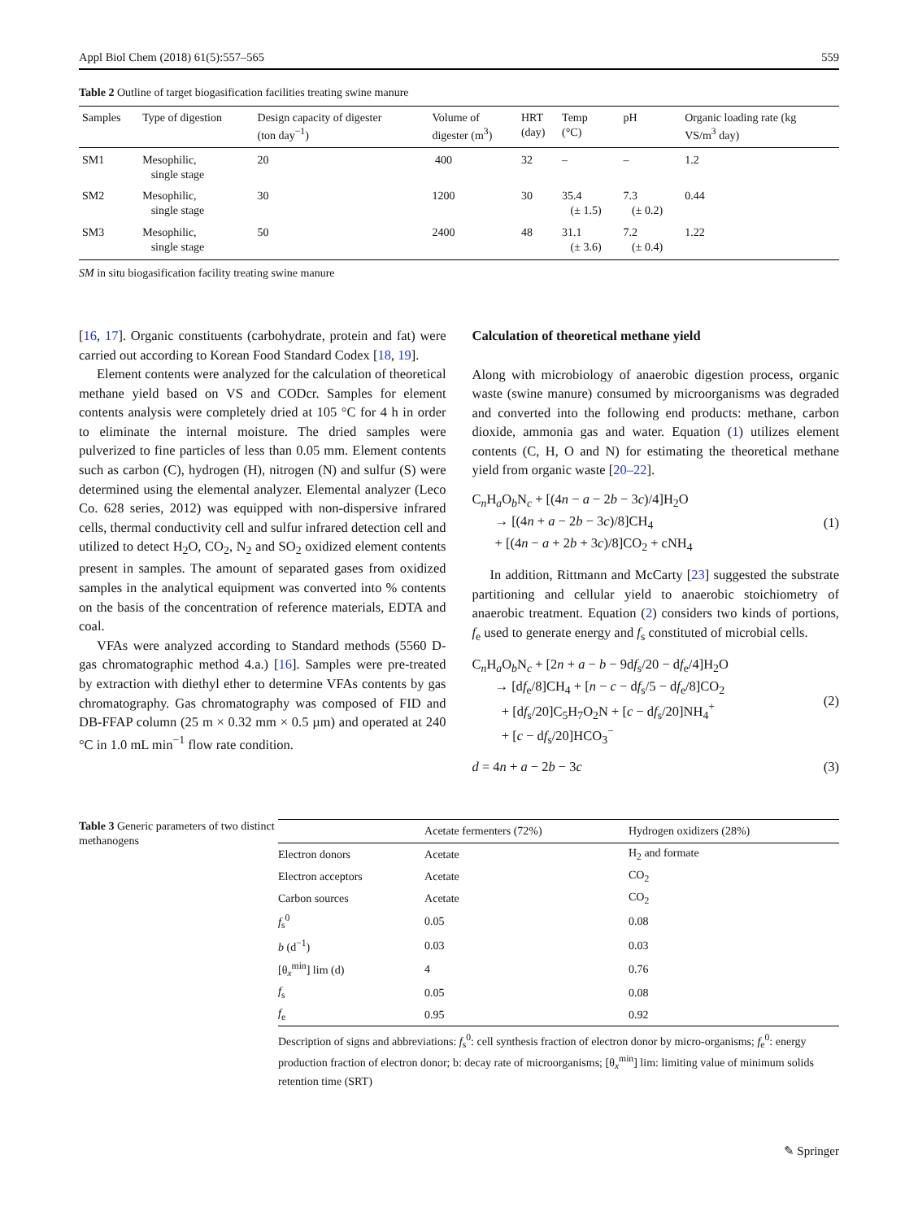Appl Biol Chem (2018) 61(5):557–565 559
Table 2 Outline of target biogasification facilities treating swine manure
| Samples | Type of digestion | Design capacity of digester (ton day<sup>−1</sup>) | Volume of digester (m<sup>3</sup>) | HRT (day) | Temp (°C) | pH | Organic loading rate (kg VS/m<sup>3</sup> day) |
| --- | --- | --- | --- | --- | --- | --- | --- |
| SM1 | Mesophilic, single stage | 20 | 400 | 32 | – | – | 1.2 |
| SM2 | Mesophilic, single stage | 30 | 1200 | 30 | 35.4 (± 1.5) | 7.3 (± 0.2) | 0.44 |
| SM3 | Mesophilic, single stage | 50 | 2400 | 48 | 31.1 (± 3.6) | 7.2 (± 0.4) | 1.22 |
SM in situ biogasification facility treating swine manure
[16, 17]. Organic constituents (carbohydrate, protein and fat) were carried out according to Korean Food Standard Codex [18, 19].
Element contents were analyzed for the calculation of theoretical methane yield based on VS and CODcr. Samples for element contents analysis were completely dried at 105 °C for 4 h in order to eliminate the internal moisture. The dried samples were pulverized to fine particles of less than 0.05 mm. Element contents such as carbon (C), hydrogen (H), nitrogen (N) and sulfur (S) were determined using the elemental analyzer. Elemental analyzer (Leco Co. 628 series, 2012) was equipped with non-dispersive infrared cells, thermal conductivity cell and sulfur infrared detection cell and utilized to detect H<sub>2</sub>O, CO<sub>2</sub>, N<sub>2</sub> and SO<sub>2</sub> oxidized element contents present in samples. The amount of separated gases from oxidized samples in the analytical equipment was converted into % contents on the basis of the concentration of reference materials, EDTA and coal.
VFAs were analyzed according to Standard methods (5560 D-gas chromatographic method 4.a.) [16]. Samples were pre-treated by extraction with diethyl ether to determine VFAs contents by gas chromatography. Gas chromatography was composed of FID and DB-FFAP column (25 m × 0.32 mm × 0.5 µm) and operated at 240 °C in 1.0 mL min<sup>−1</sup> flow rate condition.
Calculation of theoretical methane yield
Along with microbiology of anaerobic digestion process, organic waste (swine manure) consumed by microorganisms was degraded and converted into the following end products: methane, carbon dioxide, ammonia gas and water. Equation (1) utilizes element contents (C, H, O and N) for estimating the theoretical methane yield from organic waste [20–22].
C<sub>n</sub>H<sub>a</sub>O<sub>b</sub>N<sub>c</sub> + [(4n − a − 2b − 3c)/4]H<sub>2</sub>O
→ [(4n + a − 2b − 3c)/8]CH<sub>4</sub>
+ [(4n − a + 2b + 3c)/8]CO<sub>2</sub> + cNH<sub>4</sub>
(1)
In addition, Rittmann and McCarty [23] suggested the substrate partitioning and cellular yield to anaerobic stoichiometry of anaerobic treatment. Equation (2) considers two kinds of portions, f<sub>e</sub> used to generate energy and f<sub>s</sub> constituted of microbial cells.
C<sub>n</sub>H<sub>a</sub>O<sub>b</sub>N<sub>c</sub> + [2n + a − b − 9df<sub>s</sub>/20 − df<sub>e</sub>/4]H<sub>2</sub>O
→ [df<sub>e</sub>/8]CH<sub>4</sub> + [n − c − df<sub>s</sub>/5 − df<sub>e</sub>/8]CO<sub>2</sub>
+ [df<sub>s</sub>/20]C<sub>5</sub>H<sub>7</sub>O<sub>2</sub>N + [c − df<sub>s</sub>/20]NH<sub>4</sub><sup>+</sup>
+ [c − df<sub>s</sub>/20]HCO<sub>3</sub><sup>−</sup>
(2)
d = 4n + a − 2b − 3c (3)
Table 3 Generic parameters of two distinct methanogens
| | Acetate fermenters (72%) | Hydrogen oxidizers (28%) |
| --- | --- | --- |
| Electron donors | Acetate | H<sub>2</sub> and formate |
| Electron acceptors | Acetate | CO<sub>2</sub> |
| Carbon sources | Acetate | CO<sub>2</sub> |
| f<sub>s</sub><sup>0</sup> | 0.05 | 0.08 |
| b (d<sup>−1</sup>) | 0.03 | 0.03 |
| [θ<sub>x</sub><sup>min</sup>] lim (d) | 4 | 0.76 |
| f<sub>s</sub> | 0.05 | 0.08 |
| f<sub>e</sub> | 0.95 | 0.92 |
Description of signs and abbreviations: f<sub>s</sub><sup>0</sup>: cell synthesis fraction of electron donor by micro-organisms; f<sub>e</sub><sup>0</sup>: energy production fraction of electron donor; b: decay rate of microorganisms; [θ<sub>x</sub><sup>min</sup>] lim: limiting value of minimum solids retention time (SRT)
✎ Springer